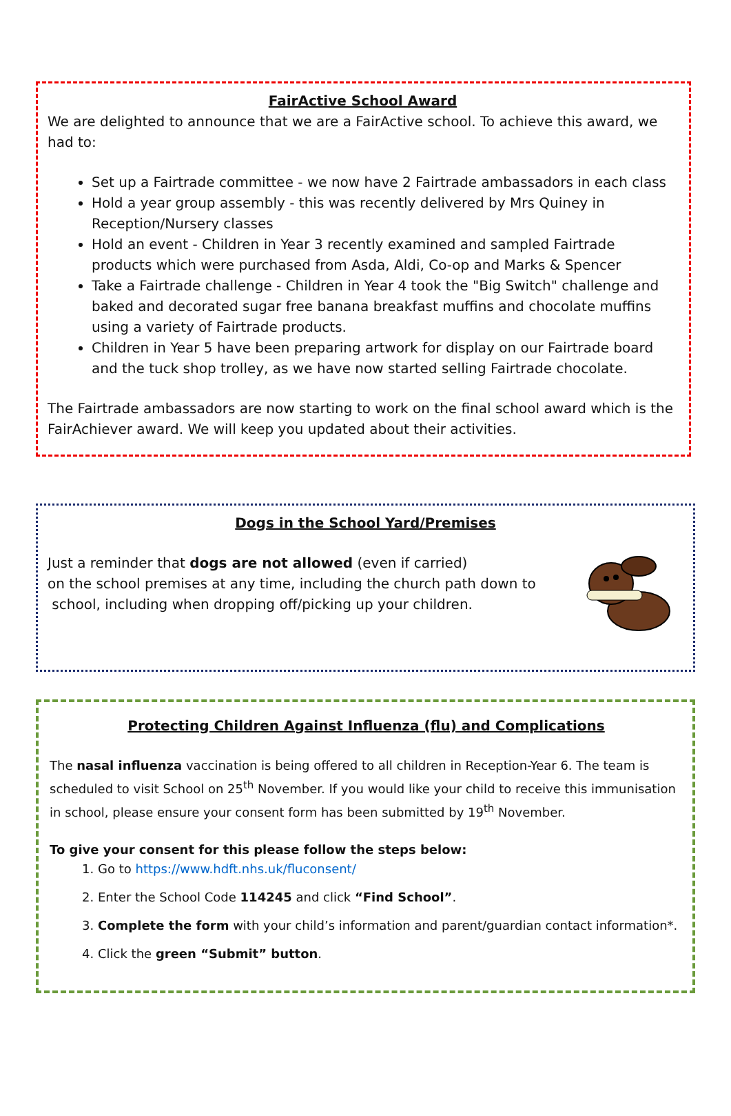FairActive School Award
We are delighted to announce that we are a FairActive school. To achieve this award, we had to:
Set up a Fairtrade committee - we now have 2 Fairtrade ambassadors in each class
Hold a year group assembly - this was recently delivered by Mrs Quiney in Reception/Nursery classes
Hold an event - Children in Year 3 recently examined and sampled Fairtrade products which were purchased from Asda, Aldi, Co-op and Marks & Spencer
Take a Fairtrade challenge - Children in Year 4 took the "Big Switch" challenge and baked and decorated sugar free banana breakfast muffins and chocolate muffins using a variety of Fairtrade products.
Children in Year 5 have been preparing artwork for display on our Fairtrade board and the tuck shop trolley, as we have now started selling Fairtrade chocolate.
The Fairtrade ambassadors are now starting to work on the final school award which is the FairAchiever award. We will keep you updated about their activities.
Dogs in the School Yard/Premises
Just a reminder that dogs are not allowed (even if carried)
on the school premises at any time, including the church path down to
school, including when dropping off/picking up your children.
Protecting Children Against Influenza (flu) and Complications
The nasal influenza vaccination is being offered to all children in Reception-Year 6. The team is scheduled to visit School on 25<sup>th</sup> November. If you would like your child to receive this immunisation in school, please ensure your consent form has been submitted by 19<sup>th</sup> November.
To give your consent for this please follow the steps below:
1. Go to https://www.hdft.nhs.uk/fluconsent/
2. Enter the School Code 114245 and click “Find School”.
3. Complete the form with your child’s information and parent/guardian contact information*.
4. Click the green “Submit” button.